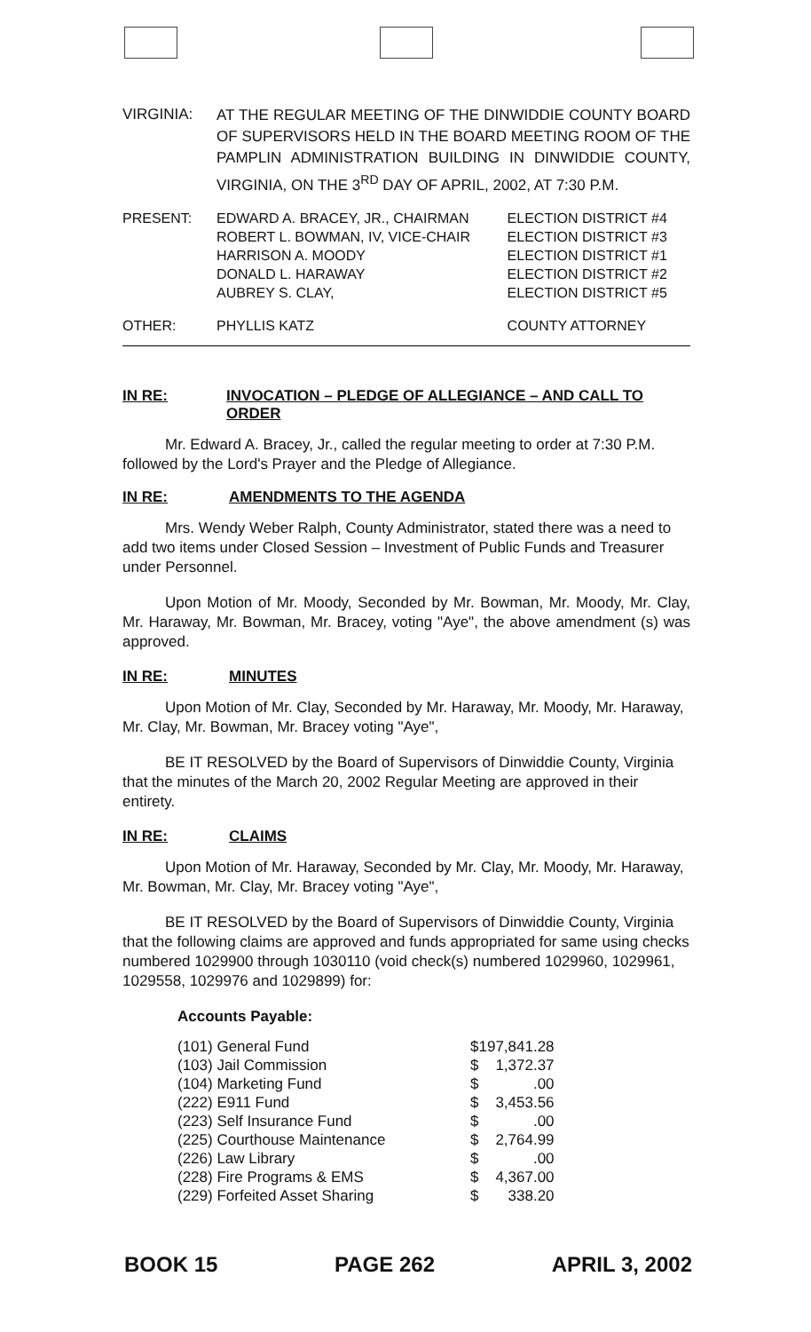| VIRGINIA: | AT THE REGULAR MEETING OF THE DINWIDDIE COUNTY BOARD OF SUPERVISORS HELD IN THE BOARD MEETING ROOM OF THE PAMPLIN ADMINISTRATION BUILDING IN DINWIDDIE COUNTY, VIRGINIA, ON THE 3<sup>RD</sup> DAY OF APRIL, 2002, AT 7:30 P.M. |
| PRESENT: | EDWARD A. BRACEY, JR., CHAIRMAN ROBERT L. BOWMAN, IV, VICE-CHAIR HARRISON A. MOODY DONALD L. HARAWAY AUBREY S. CLAY, | ELECTION DISTRICT #4 ELECTION DISTRICT #3 ELECTION DISTRICT #1 ELECTION DISTRICT #2 ELECTION DISTRICT #5 |
| OTHER: | PHYLLIS KATZ | COUNTY ATTORNEY |
IN RE: INVOCATION – PLEDGE OF ALLEGIANCE – AND CALL TO ORDER
Mr. Edward A. Bracey, Jr., called the regular meeting to order at 7:30 P.M. followed by the Lord's Prayer and the Pledge of Allegiance.
IN RE: AMENDMENTS TO THE AGENDA
Mrs. Wendy Weber Ralph, County Administrator, stated there was a need to add two items under Closed Session – Investment of Public Funds and Treasurer under Personnel.
Upon Motion of Mr. Moody, Seconded by Mr. Bowman, Mr. Moody, Mr. Clay, Mr. Haraway, Mr. Bowman, Mr. Bracey, voting "Aye", the above amendment (s) was approved.
IN RE: MINUTES
Upon Motion of Mr. Clay, Seconded by Mr. Haraway, Mr. Moody, Mr. Haraway, Mr. Clay, Mr. Bowman, Mr. Bracey voting "Aye",
BE IT RESOLVED by the Board of Supervisors of Dinwiddie County, Virginia that the minutes of the March 20, 2002 Regular Meeting are approved in their entirety.
IN RE: CLAIMS
Upon Motion of Mr. Haraway, Seconded by Mr. Clay, Mr. Moody, Mr. Haraway, Mr. Bowman, Mr. Clay, Mr. Bracey voting "Aye",
BE IT RESOLVED by the Board of Supervisors of Dinwiddie County, Virginia that the following claims are approved and funds appropriated for same using checks numbered 1029900 through 1030110 (void check(s) numbered 1029960, 1029961, 1029558, 1029976 and 1029899) for:
Accounts Payable:
| (101) General Fund | $ | 197,841.28 |
| (103) Jail Commission | $ | 1,372.37 |
| (104) Marketing Fund | $ | .00 |
| (222) E911 Fund | $ | 3,453.56 |
| (223) Self Insurance Fund | $ | .00 |
| (225) Courthouse Maintenance | $ | 2,764.99 |
| (226) Law Library | $ | .00 |
| (228) Fire Programs & EMS | $ | 4,367.00 |
| (229) Forfeited Asset Sharing | $ | 338.20 |
BOOK 15 PAGE 262 APRIL 3, 2002